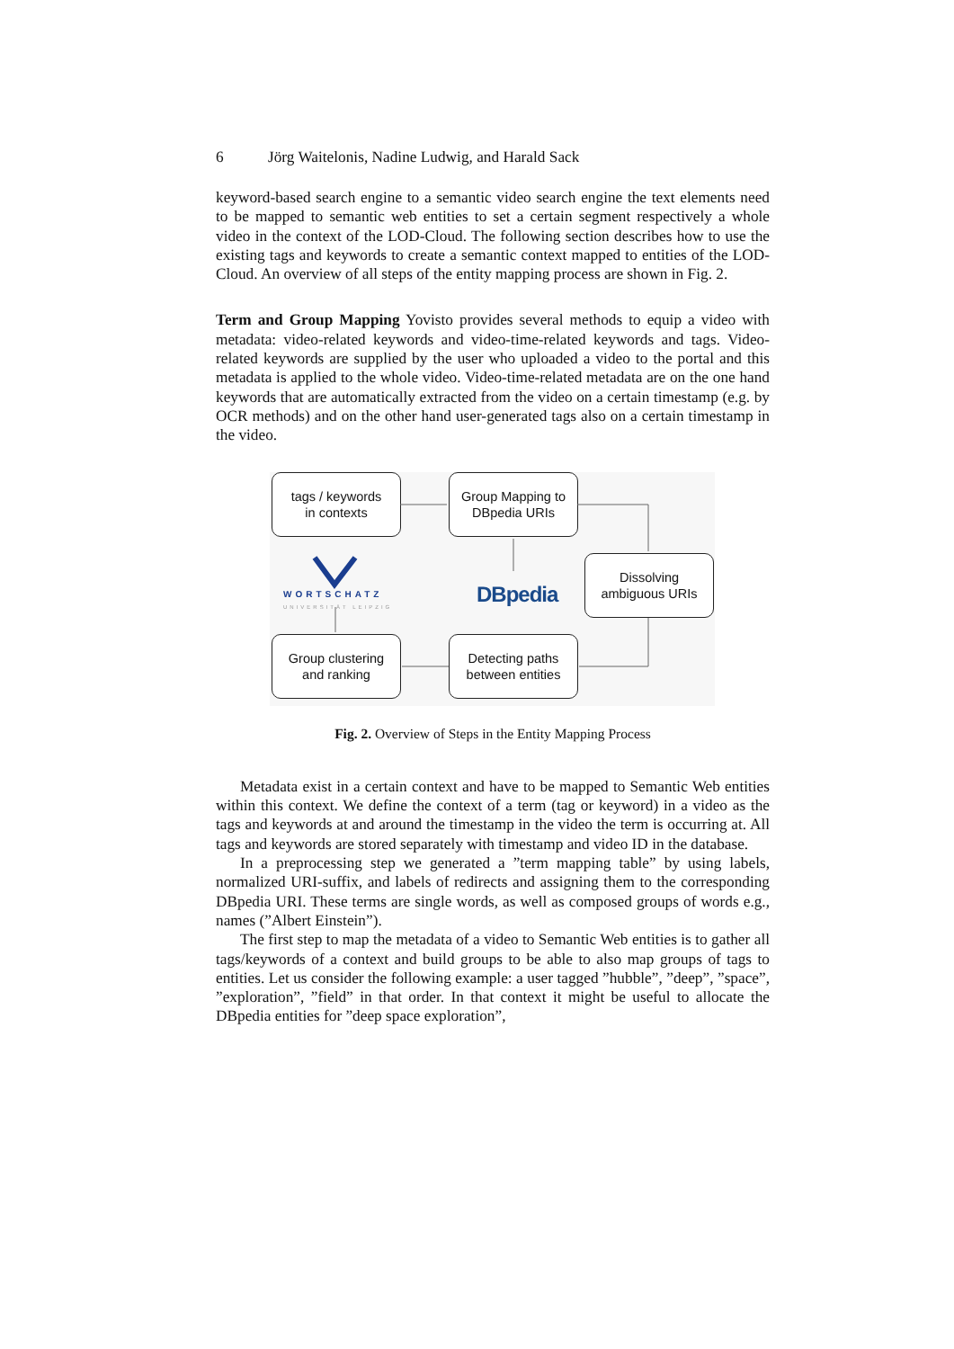6 Jörg Waitelonis, Nadine Ludwig, and Harald Sack
keyword-based search engine to a semantic video search engine the text elements need to be mapped to semantic web entities to set a certain segment respectively a whole video in the context of the LOD-Cloud. The following section describes how to use the existing tags and keywords to create a semantic context mapped to entities of the LOD-Cloud. An overview of all steps of the entity mapping process are shown in Fig. 2.
Term and Group Mapping Yovisto provides several methods to equip a video with metadata: video-related keywords and video-time-related keywords and tags. Video-related keywords are supplied by the user who uploaded a video to the portal and this metadata is applied to the whole video. Video-time-related metadata are on the one hand keywords that are automatically extracted from the video on a certain timestamp (e.g. by OCR methods) and on the other hand user-generated tags also on a certain timestamp in the video.
tags / keywords
in contexts
Group Mapping to
DBpedia URIs
Dissolving
ambiguous URIs
Group clustering
and ranking
Detecting paths
between entities
WORTSCHATZ
UNIVERSITÄT LEIPZIG DBpedia
Fig. 2. Overview of Steps in the Entity Mapping Process
Metadata exist in a certain context and have to be mapped to Semantic Web entities within this context. We define the context of a term (tag or keyword) in a video as the tags and keywords at and around the timestamp in the video the term is occurring at. All tags and keywords are stored separately with timestamp and video ID in the database.
In a preprocessing step we generated a ”term mapping table” by using labels, normalized URI-suffix, and labels of redirects and assigning them to the corresponding DBpedia URI. These terms are single words, as well as composed groups of words e.g., names (”Albert Einstein”).
The first step to map the metadata of a video to Semantic Web entities is to gather all tags/keywords of a context and build groups to be able to also map groups of tags to entities. Let us consider the following example: a user tagged ”hubble”, ”deep”, ”space”, ”exploration”, ”field” in that order. In that context it might be useful to allocate the DBpedia entities for ”deep space exploration”,